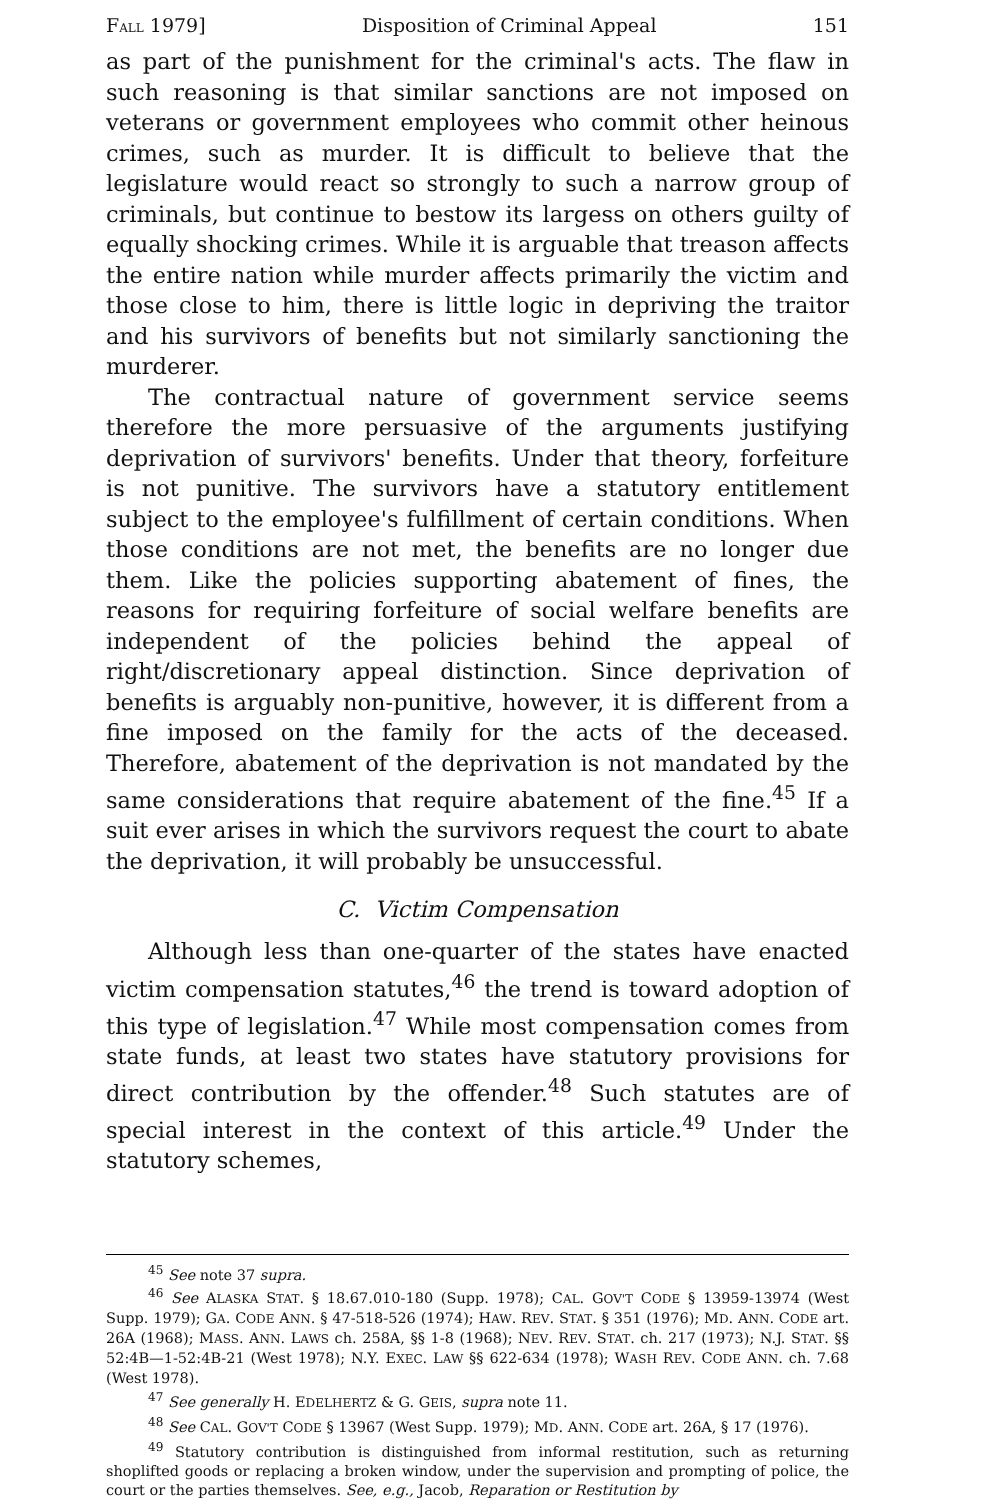FALL 1979] Disposition of Criminal Appeal 151
as part of the punishment for the criminal's acts. The flaw in such reasoning is that similar sanctions are not imposed on veterans or government employees who commit other heinous crimes, such as murder. It is difficult to believe that the legislature would react so strongly to such a narrow group of criminals, but continue to bestow its largess on others guilty of equally shocking crimes. While it is arguable that treason affects the entire nation while murder affects primarily the victim and those close to him, there is little logic in depriving the traitor and his survivors of benefits but not similarly sanctioning the murderer.
The contractual nature of government service seems therefore the more persuasive of the arguments justifying deprivation of survivors' benefits. Under that theory, forfeiture is not punitive. The survivors have a statutory entitlement subject to the employee's fulfillment of certain conditions. When those conditions are not met, the benefits are no longer due them. Like the policies supporting abatement of fines, the reasons for requiring forfeiture of social welfare benefits are independent of the policies behind the appeal of right/discretionary appeal distinction. Since deprivation of benefits is arguably non-punitive, however, it is different from a fine imposed on the family for the acts of the deceased. Therefore, abatement of the deprivation is not mandated by the same considerations that require abatement of the fine.<sup>45</sup> If a suit ever arises in which the survivors request the court to abate the deprivation, it will probably be unsuccessful.
C. Victim Compensation
Although less than one-quarter of the states have enacted victim compensation statutes,<sup>46</sup> the trend is toward adoption of this type of legislation.<sup>47</sup> While most compensation comes from state funds, at least two states have statutory provisions for direct contribution by the offender.<sup>48</sup> Such statutes are of special interest in the context of this article.<sup>49</sup> Under the statutory schemes,
<sup>45</sup> See note 37 supra.
<sup>46</sup> See ALASKA STAT. § 18.67.010-180 (Supp. 1978); CAL. GOV'T CODE § 13959-13974 (West Supp. 1979); GA. CODE ANN. § 47-518-526 (1974); HAW. REV. STAT. § 351 (1976); MD. ANN. CODE art. 26A (1968); MASS. ANN. LAWS ch. 258A, §§ 1-8 (1968); NEV. REV. STAT. ch. 217 (1973); N.J. STAT. §§ 52:4B—1-52:4B-21 (West 1978); N.Y. EXEC. LAW §§ 622-634 (1978); WASH REV. CODE ANN. ch. 7.68 (West 1978).
<sup>47</sup> See generally H. EDELHERTZ & G. GEIS, supra note 11.
<sup>48</sup> See CAL. GOV'T CODE § 13967 (West Supp. 1979); MD. ANN. CODE art. 26A, § 17 (1976).
<sup>49</sup> Statutory contribution is distinguished from informal restitution, such as returning shoplifted goods or replacing a broken window, under the supervision and prompting of police, the court or the parties themselves. See, e.g., Jacob, Reparation or Restitution by